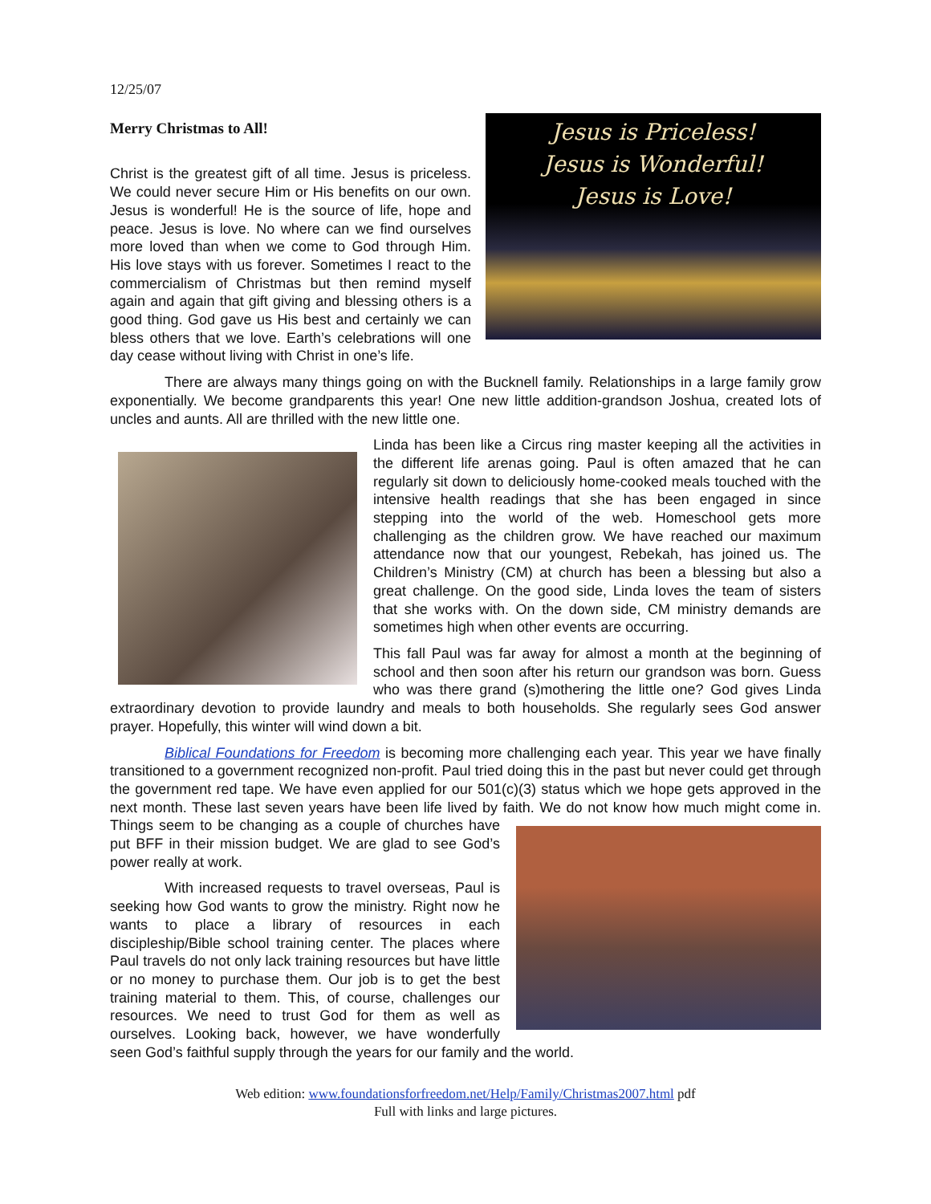12/25/07
Jesus is Priceless!
Jesus is Wonderful!
Jesus is Love!
Merry Christmas to All!
Christ is the greatest gift of all time. Jesus is priceless. We could never secure Him or His benefits on our own. Jesus is wonderful! He is the source of life, hope and peace. Jesus is love. No where can we find ourselves more loved than when we come to God through Him. His love stays with us forever. Sometimes I react to the commercialism of Christmas but then remind myself again and again that gift giving and blessing others is a good thing. God gave us His best and certainly we can bless others that we love. Earth’s celebrations will one day cease without living with Christ in one’s life.
There are always many things going on with the Bucknell family. Relationships in a large family grow exponentially. We become grandparents this year! One new little addition-grandson Joshua, created lots of uncles and aunts. All are thrilled with the new little one.
Linda has been like a Circus ring master keeping all the activities in the different life arenas going. Paul is often amazed that he can regularly sit down to deliciously home-cooked meals touched with the intensive health readings that she has been engaged in since stepping into the world of the web. Homeschool gets more challenging as the children grow. We have reached our maximum attendance now that our youngest, Rebekah, has joined us. The Children’s Ministry (CM) at church has been a blessing but also a great challenge. On the good side, Linda loves the team of sisters that she works with. On the down side, CM ministry demands are sometimes high when other events are occurring.
This fall Paul was far away for almost a month at the beginning of school and then soon after his return our grandson was born. Guess who was there grand (s)mothering the little one? God gives Linda extraordinary devotion to provide laundry and meals to both households. She regularly sees God answer prayer. Hopefully, this winter will wind down a bit.
Biblical Foundations for Freedom is becoming more challenging each year. This year we have finally transitioned to a government recognized non-profit. Paul tried doing this in the past but never could get through the government red tape. We have even applied for our 501(c)(3) status which we hope gets approved in the next month. These last seven years have been life lived by faith. We do not know how much might come in. Things seem to be changing as a couple of churches have put BFF in their mission budget. We are glad to see God’s power really at work.
With increased requests to travel overseas, Paul is seeking how God wants to grow the ministry. Right now he wants to place a library of resources in each discipleship/Bible school training center. The places where Paul travels do not only lack training resources but have little or no money to purchase them. Our job is to get the best training material to them. This, of course, challenges our resources. We need to trust God for them as well as ourselves. Looking back, however, we have wonderfully seen God’s faithful supply through the years for our family and the world.
Web edition: www.foundationsforfreedom.net/Help/Family/Christmas2007.html pdf
Full with links and large pictures.